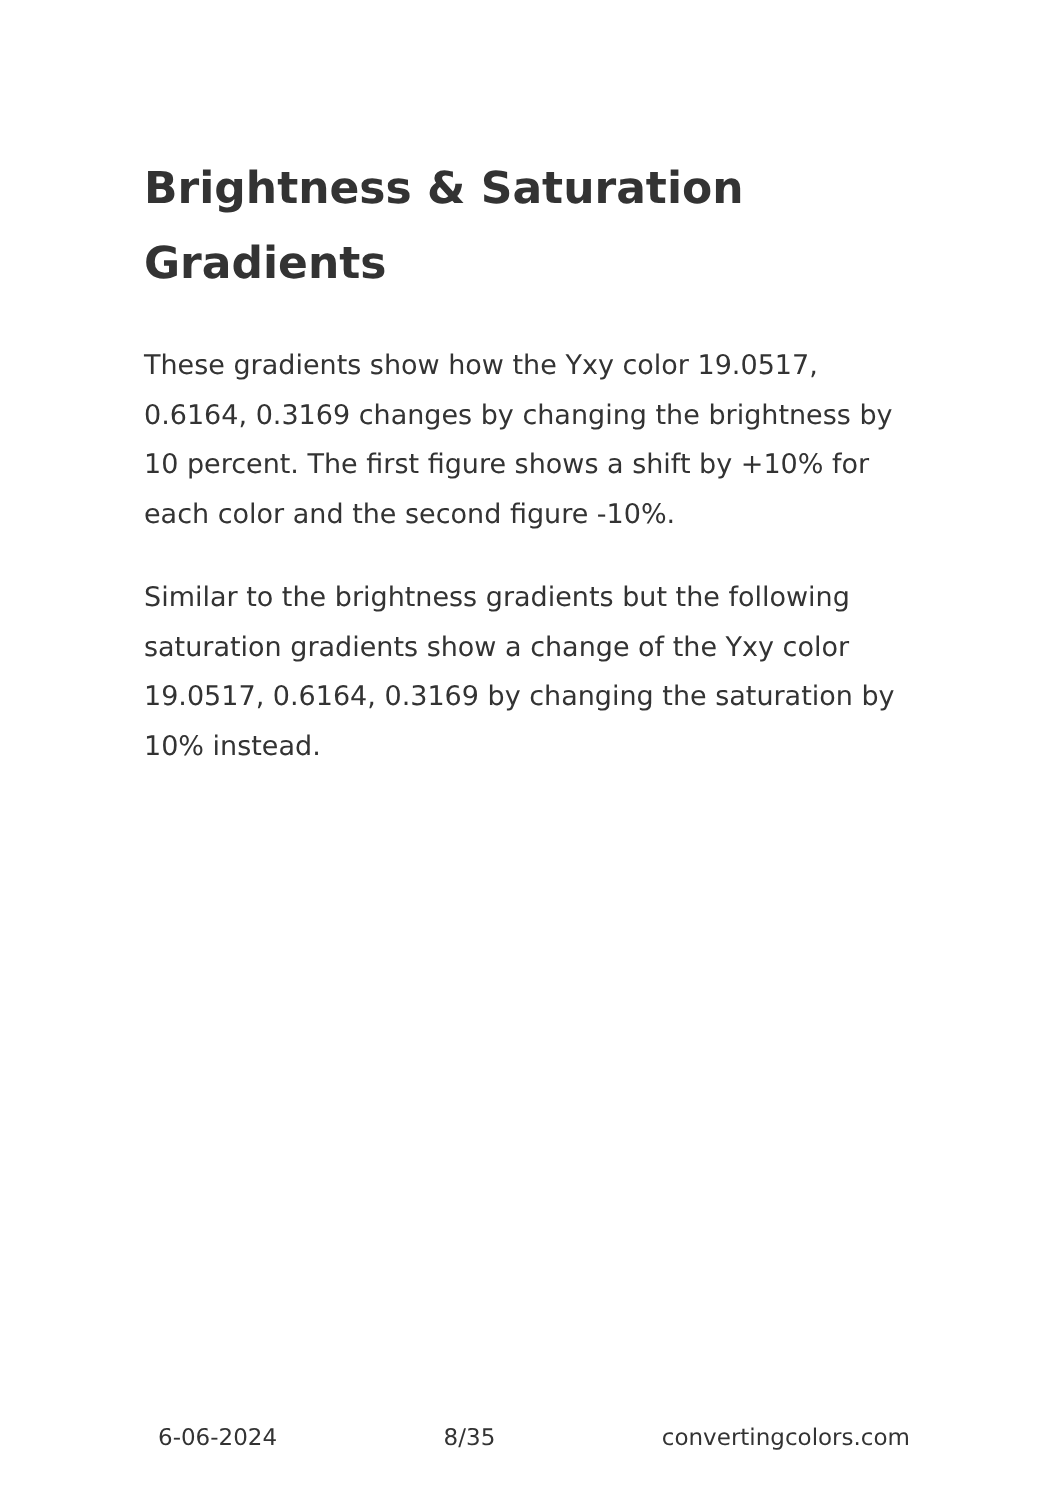Brightness & Saturation Gradients
These gradients show how the Yxy color 19.0517, 0.6164, 0.3169 changes by changing the brightness by 10 percent. The first figure shows a shift by +10% for each color and the second figure -10%.
Similar to the brightness gradients but the following saturation gradients show a change of the Yxy color 19.0517, 0.6164, 0.3169 by changing the saturation by 10% instead.
6-06-2024 8/35 convertingcolors.com